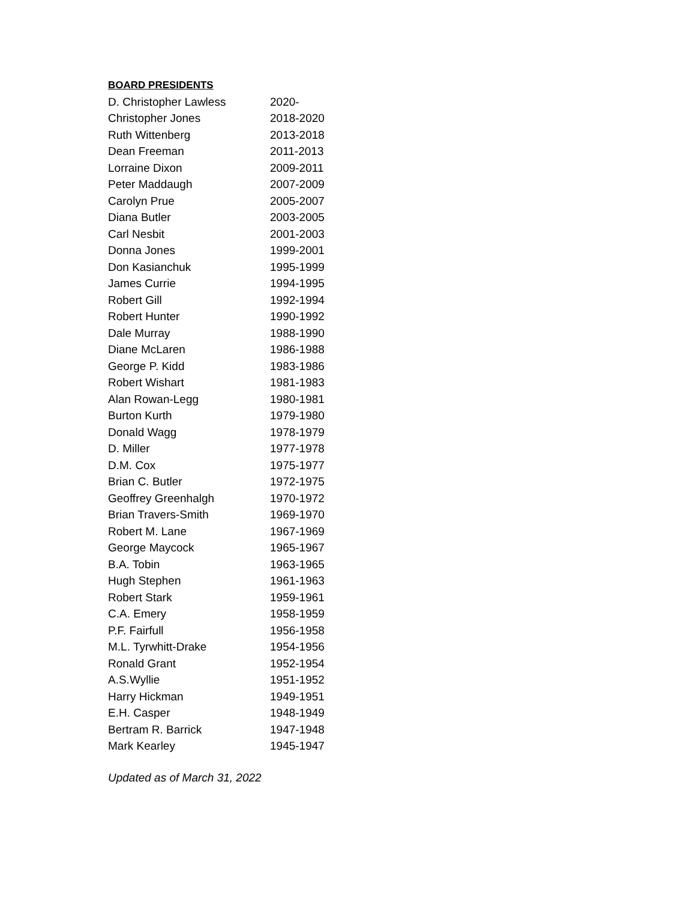BOARD PRESIDENTS
| D. Christopher Lawless | 2020- |
| Christopher Jones | 2018-2020 |
| Ruth Wittenberg | 2013-2018 |
| Dean Freeman | 2011-2013 |
| Lorraine Dixon | 2009-2011 |
| Peter Maddaugh | 2007-2009 |
| Carolyn Prue | 2005-2007 |
| Diana Butler | 2003-2005 |
| Carl Nesbit | 2001-2003 |
| Donna Jones | 1999-2001 |
| Don Kasianchuk | 1995-1999 |
| James Currie | 1994-1995 |
| Robert Gill | 1992-1994 |
| Robert Hunter | 1990-1992 |
| Dale Murray | 1988-1990 |
| Diane McLaren | 1986-1988 |
| George P. Kidd | 1983-1986 |
| Robert Wishart | 1981-1983 |
| Alan Rowan-Legg | 1980-1981 |
| Burton Kurth | 1979-1980 |
| Donald Wagg | 1978-1979 |
| D. Miller | 1977-1978 |
| D.M. Cox | 1975-1977 |
| Brian C. Butler | 1972-1975 |
| Geoffrey Greenhalgh | 1970-1972 |
| Brian Travers-Smith | 1969-1970 |
| Robert M. Lane | 1967-1969 |
| George Maycock | 1965-1967 |
| B.A. Tobin | 1963-1965 |
| Hugh Stephen | 1961-1963 |
| Robert Stark | 1959-1961 |
| C.A. Emery | 1958-1959 |
| P.F. Fairfull | 1956-1958 |
| M.L. Tyrwhitt-Drake | 1954-1956 |
| Ronald Grant | 1952-1954 |
| A.S.Wyllie | 1951-1952 |
| Harry Hickman | 1949-1951 |
| E.H. Casper | 1948-1949 |
| Bertram R. Barrick | 1947-1948 |
| Mark Kearley | 1945-1947 |
Updated as of March 31, 2022